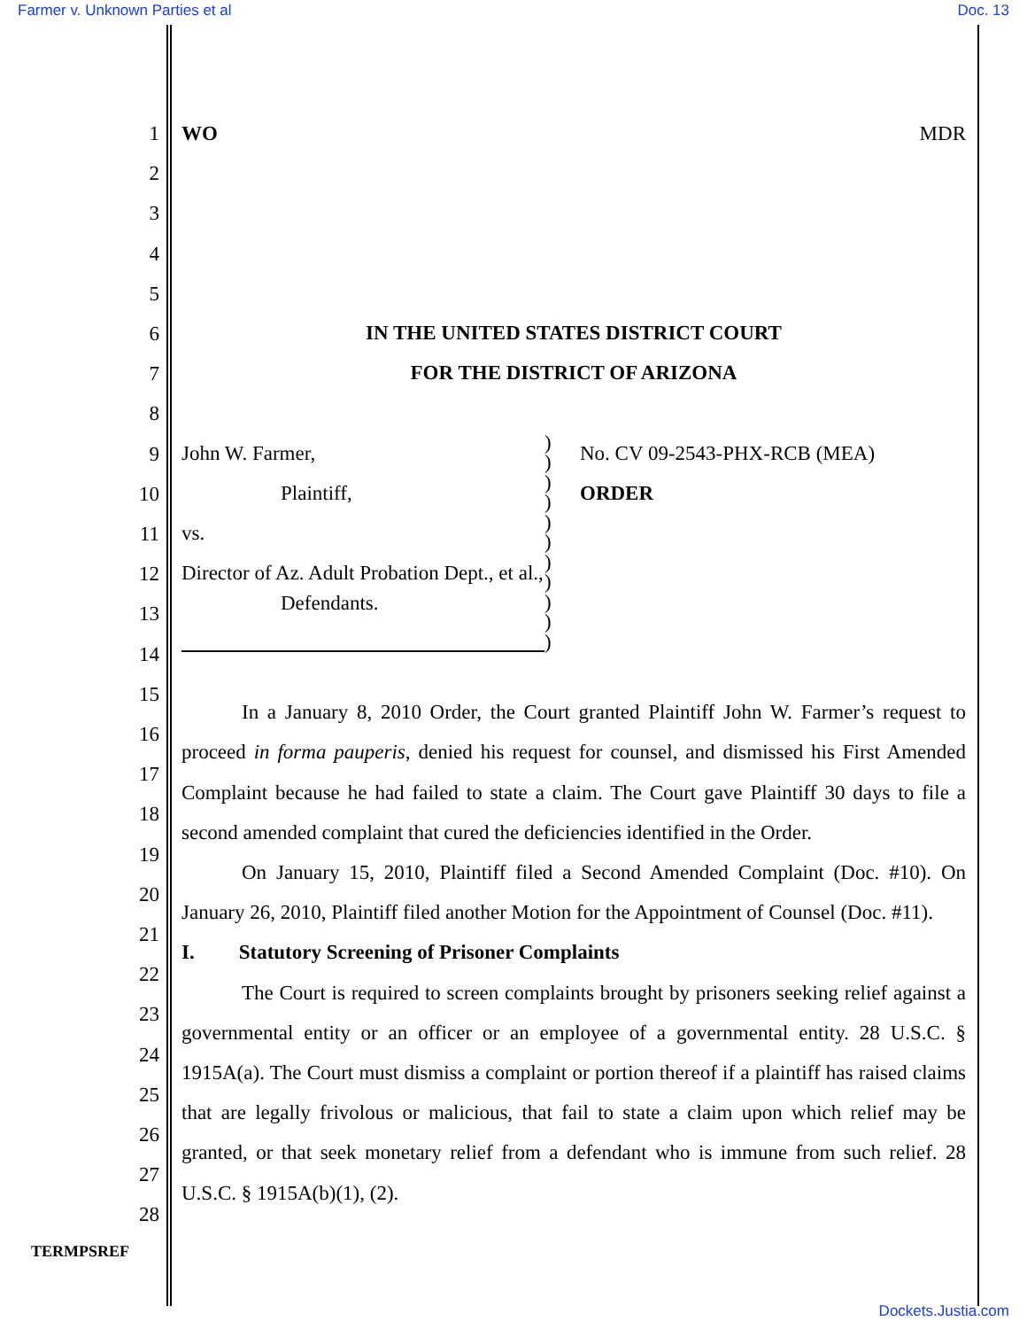Farmer v. Unknown Parties et al Doc. 13
1
2
3
4
5
6
7
8
9
10
11
12
13
14
15
16
17
18
19
20
21
22
23
24
25
26
27
28
WO MDR
IN THE UNITED STATES DISTRICT COURT
FOR THE DISTRICT OF ARIZONA
John W. Farmer,
Plaintiff,
vs.
Director of Az. Adult Probation Dept., et al.,
Defendants.
)
)
)
)
)
)
)
)
)
)
)
No. CV 09-2543-PHX-RCB (MEA)
ORDER
In a January 8, 2010 Order, the Court granted Plaintiff John W. Farmer’s request to proceed in forma pauperis, denied his request for counsel, and dismissed his First Amended Complaint because he had failed to state a claim. The Court gave Plaintiff 30 days to file a second amended complaint that cured the deficiencies identified in the Order.
On January 15, 2010, Plaintiff filed a Second Amended Complaint (Doc. #10). On January 26, 2010, Plaintiff filed another Motion for the Appointment of Counsel (Doc. #11).
I. Statutory Screening of Prisoner Complaints
The Court is required to screen complaints brought by prisoners seeking relief against a governmental entity or an officer or an employee of a governmental entity. 28 U.S.C. § 1915A(a). The Court must dismiss a complaint or portion thereof if a plaintiff has raised claims that are legally frivolous or malicious, that fail to state a claim upon which relief may be granted, or that seek monetary relief from a defendant who is immune from such relief. 28 U.S.C. § 1915A(b)(1), (2).
TERMPSREF
Dockets.Justia.com